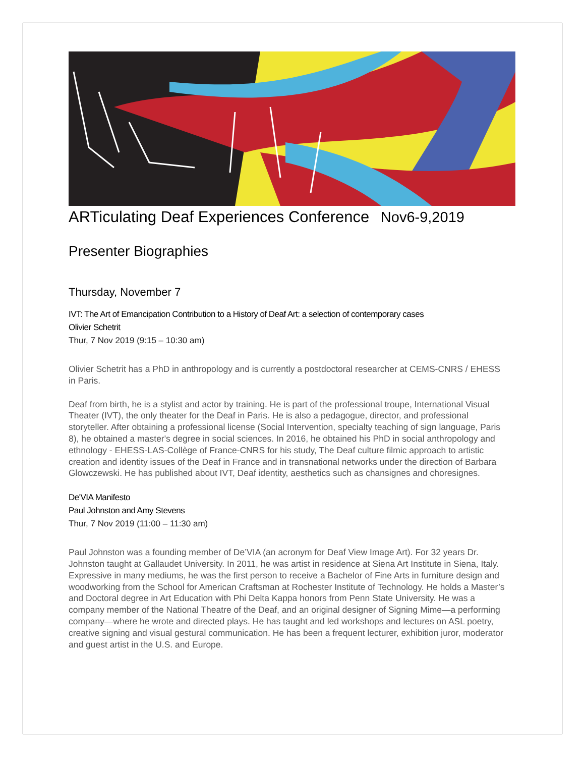ARTiculating Deaf Experiences Conference Nov6-9,2019
Presenter Biographies
Thursday, November 7
IVT: The Art of Emancipation Contribution to a History of Deaf Art: a selection of contemporary cases
Olivier Schetrit
Thur, 7 Nov 2019 (9:15 – 10:30 am)
Olivier Schetrit has a PhD in anthropology and is currently a postdoctoral researcher at CEMS-CNRS / EHESS in Paris.
Deaf from birth, he is a stylist and actor by training. He is part of the professional troupe, International Visual Theater (IVT), the only theater for the Deaf in Paris. He is also a pedagogue, director, and professional storyteller. After obtaining a professional license (Social Intervention, specialty teaching of sign language, Paris 8), he obtained a master's degree in social sciences. In 2016, he obtained his PhD in social anthropology and ethnology - EHESS-LAS-Collège of France-CNRS for his study, The Deaf culture filmic approach to artistic creation and identity issues of the Deaf in France and in transnational networks under the direction of Barbara Glowczewski. He has published about IVT, Deaf identity, aesthetics such as chansignes and choresignes.
De'VIA Manifesto
Paul Johnston and Amy Stevens
Thur, 7 Nov 2019 (11:00 – 11:30 am)
Paul Johnston was a founding member of De’VIA (an acronym for Deaf View Image Art). For 32 years Dr. Johnston taught at Gallaudet University. In 2011, he was artist in residence at Siena Art Institute in Siena, Italy. Expressive in many mediums, he was the first person to receive a Bachelor of Fine Arts in furniture design and woodworking from the School for American Craftsman at Rochester Institute of Technology. He holds a Master’s and Doctoral degree in Art Education with Phi Delta Kappa honors from Penn State University. He was a company member of the National Theatre of the Deaf, and an original designer of Signing Mime—a performing company—where he wrote and directed plays. He has taught and led workshops and lectures on ASL poetry, creative signing and visual gestural communication. He has been a frequent lecturer, exhibition juror, moderator and guest artist in the U.S. and Europe.